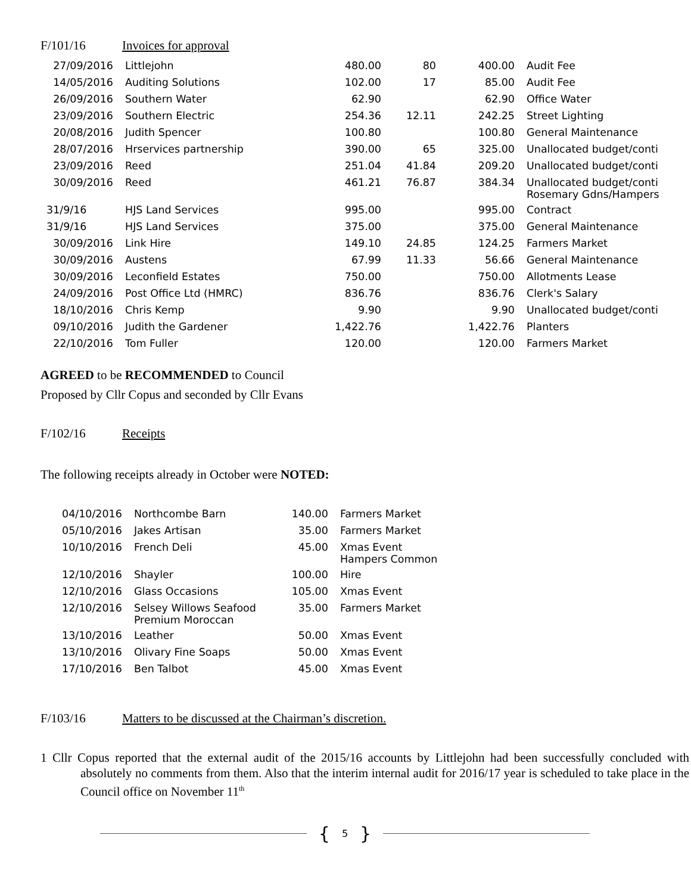F/101/16 Invoices for approval
| 27/09/2016 | Littlejohn | 480.00 | 80 | 400.00 | Audit Fee |
| 14/05/2016 | Auditing Solutions | 102.00 | 17 | 85.00 | Audit Fee |
| 26/09/2016 | Southern Water | 62.90 | | 62.90 | Office Water |
| 23/09/2016 | Southern Electric | 254.36 | 12.11 | 242.25 | Street Lighting |
| 20/08/2016 | Judith Spencer | 100.80 | | 100.80 | General Maintenance |
| 28/07/2016 | Hrservices partnership | 390.00 | 65 | 325.00 | Unallocated budget/conti |
| 23/09/2016 | Reed | 251.04 | 41.84 | 209.20 | Unallocated budget/conti |
| 30/09/2016 | Reed | 461.21 | 76.87 | 384.34 | Unallocated budget/conti Rosemary Gdns/Hampers |
| 31/9/16 | HJS Land Services | 995.00 | | 995.00 | Contract |
| 31/9/16 | HJS Land Services | 375.00 | | 375.00 | General Maintenance |
| 30/09/2016 | Link Hire | 149.10 | 24.85 | 124.25 | Farmers Market |
| 30/09/2016 | Austens | 67.99 | 11.33 | 56.66 | General Maintenance |
| 30/09/2016 | Leconfield Estates | 750.00 | | 750.00 | Allotments Lease |
| 24/09/2016 | Post Office Ltd (HMRC) | 836.76 | | 836.76 | Clerk's Salary |
| 18/10/2016 | Chris Kemp | 9.90 | | 9.90 | Unallocated budget/conti |
| 09/10/2016 | Judith the Gardener | 1,422.76 | | 1,422.76 | Planters |
| 22/10/2016 | Tom Fuller | 120.00 | | 120.00 | Farmers Market |
AGREED to be RECOMMENDED to Council
Proposed by Cllr Copus and seconded by Cllr Evans
F/102/16 Receipts
The following receipts already in October were NOTED:
| 04/10/2016 | Northcombe Barn | 140.00 | Farmers Market |
| 05/10/2016 | Jakes Artisan | 35.00 | Farmers Market |
| 10/10/2016 | French Deli | 45.00 | Xmas Event Hampers Common |
| 12/10/2016 | Shayler | 100.00 | Hire |
| 12/10/2016 | Glass Occasions | 105.00 | Xmas Event |
| 12/10/2016 | Selsey Willows Seafood Premium Moroccan | 35.00 | Farmers Market |
| 13/10/2016 | Leather | 50.00 | Xmas Event |
| 13/10/2016 | Olivary Fine Soaps | 50.00 | Xmas Event |
| 17/10/2016 | Ben Talbot | 45.00 | Xmas Event |
F/103/16 Matters to be discussed at the Chairman’s discretion.
1 Cllr Copus reported that the external audit of the 2015/16 accounts by Littlejohn had been successfully concluded with absolutely no comments from them. Also that the interim internal audit for 2016/17 year is scheduled to take place in the Council office on November 11<sup>th</sup>
{ 5 }